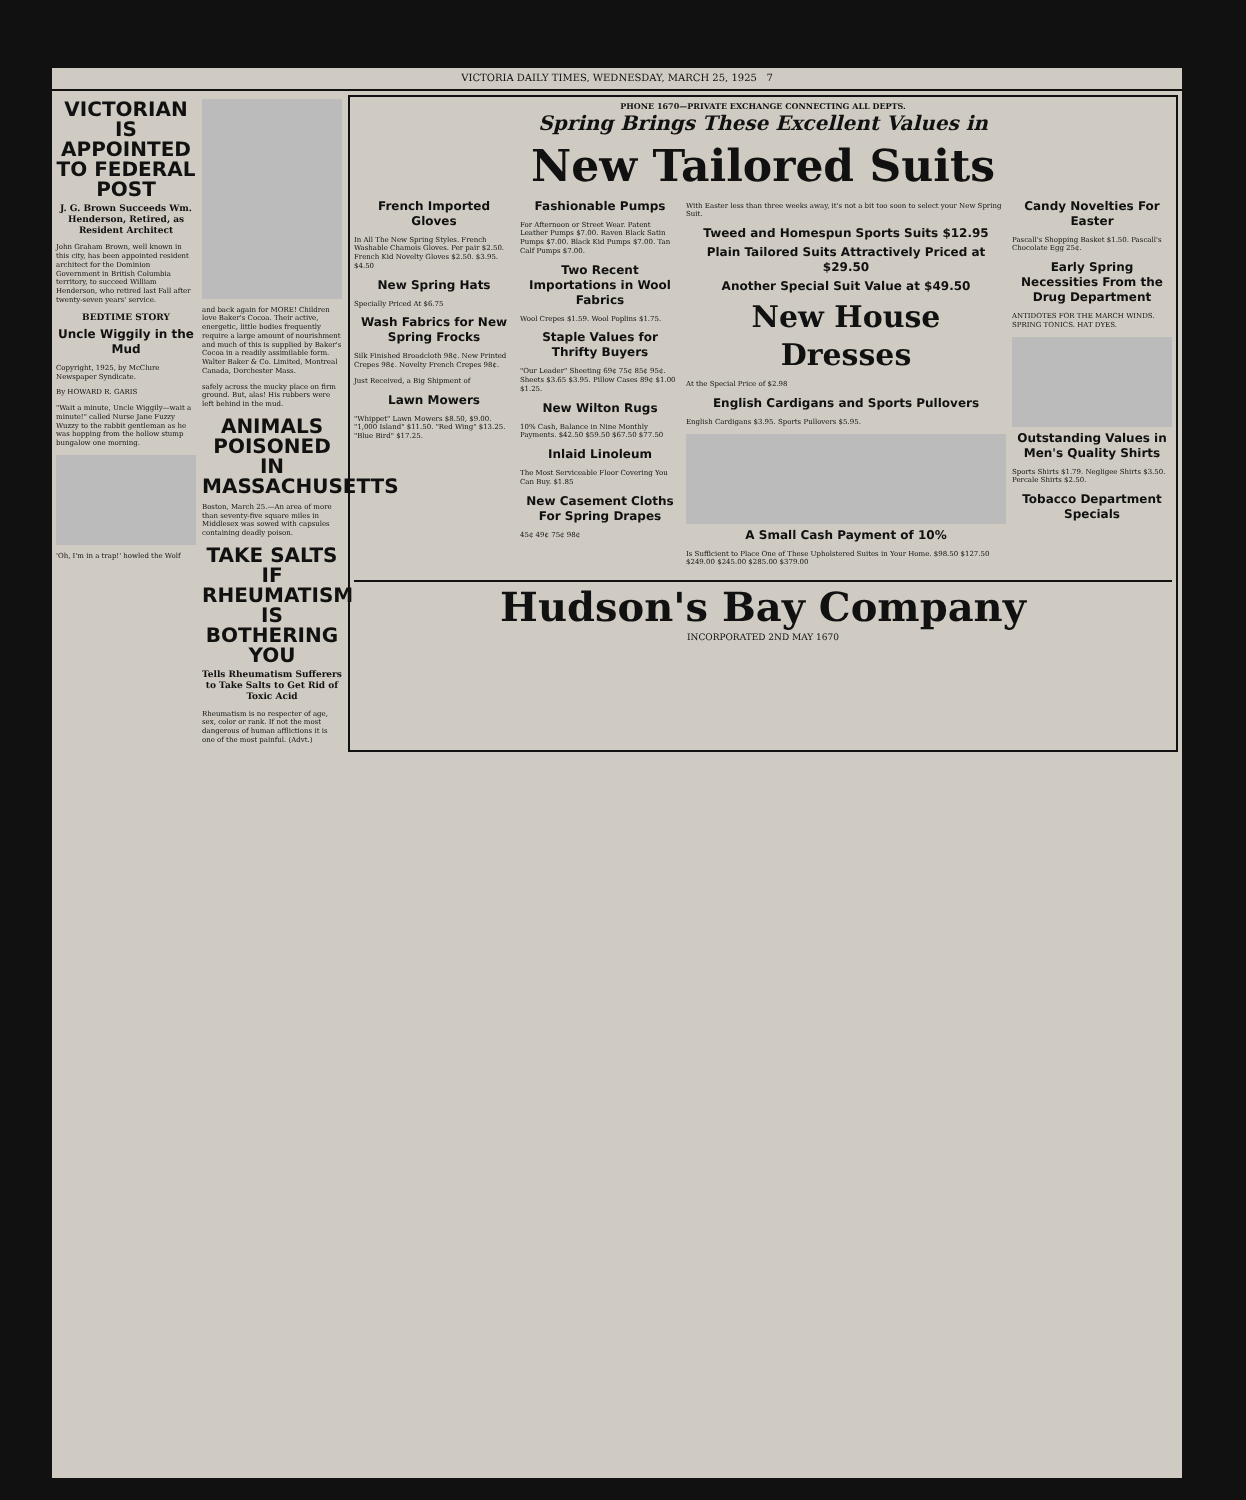VICTORIA DAILY TIMES, WEDNESDAY, MARCH 25, 1925 7
VICTORIAN IS APPOINTED TO FEDERAL POST
J. G. Brown Succeeds Wm. Henderson, Retired, as Resident Architect
John Graham Brown, well known in this city, has been appointed resident architect for the Dominion Government in British Columbia territory, to succeed William Henderson, who retired last Fall after twenty-seven years' service.
BEDTIME STORY
Uncle Wiggily in the Mud
Copyright, 1925, by McClure Newspaper Syndicate.
By HOWARD R. GARIS
"Wait a minute, Uncle Wiggily—wait a minute!" called Nurse Jane Fuzzy Wuzzy to the rabbit gentleman as he was hopping from the hollow stump bungalow one morning.
'Oh, I'm in a trap!' howled the Wolf
and back again for MORE! Children love Baker's Cocoa. Their active, energetic, little bodies frequently require a large amount of nourishment and much of this is supplied by Baker's Cocoa in a readily assimilable form. Walter Baker & Co. Limited, Montreal Canada, Dorchester Mass.
safely across the mucky place on firm ground. But, alas! His rubbers were left behind in the mud.
ANIMALS POISONED IN MASSACHUSETTS
Boston, March 25.—An area of more than seventy-five square miles in Middlesex was sowed with capsules containing deadly poison.
TAKE SALTS IF RHEUMATISM IS BOTHERING YOU
Tells Rheumatism Sufferers to Take Salts to Get Rid of Toxic Acid
Rheumatism is no respecter of age, sex, color or rank. If not the most dangerous of human afflictions it is one of the most painful. (Advt.)
PHONE 1670—PRIVATE EXCHANGE CONNECTING ALL DEPTS.
Spring Brings These Excellent Values in
New Tailored Suits
French Imported Gloves
In All The New Spring Styles. French Washable Chamois Gloves. Per pair $2.50. French Kid Novelty Gloves $2.50. $3.95. $4.50
New Spring Hats
Specially Priced At $6.75
Wash Fabrics for New Spring Frocks
Silk Finished Broadcloth 98¢. New Printed Crepes 98¢. Novelty French Crepes 98¢.
Just Received, a Big Shipment of
Lawn Mowers
"Whippet" Lawn Mowers $8.50, $9.00. "1,000 Island" $11.50. "Red Wing" $13.25. "Blue Bird" $17.25.
Fashionable Pumps
For Afternoon or Street Wear. Patent Leather Pumps $7.00. Raven Black Satin Pumps $7.00. Black Kid Pumps $7.00. Tan Calf Pumps $7.00.
Two Recent Importations in Wool Fabrics
Wool Crepes $1.59. Wool Poplins $1.75.
Staple Values for Thrifty Buyers
"Our Leader" Sheeting 69¢ 75¢ 85¢ 95¢. Sheets $3.65 $3.95. Pillow Cases 89¢ $1.00 $1.25.
New Wilton Rugs
10% Cash, Balance in Nine Monthly Payments. $42.50 $59.50 $67.50 $77.50
Inlaid Linoleum
The Most Serviceable Floor Covering You Can Buy. $1.85
New Casement Cloths For Spring Drapes
45¢ 49¢ 75¢ 98¢
With Easter less than three weeks away, it's not a bit too soon to select your New Spring Suit.
Tweed and Homespun Sports Suits $12.95
Plain Tailored Suits Attractively Priced at $29.50
Another Special Suit Value at $49.50
New House Dresses
At the Special Price of $2.98
English Cardigans and Sports Pullovers
English Cardigans $3.95. Sports Pullovers $5.95.
A Small Cash Payment of 10%
Is Sufficient to Place One of These Upholstered Suites in Your Home. $98.50 $127.50 $249.00 $245.00 $285.00 $379.00
Candy Novelties For Easter
Pascall's Shopping Basket $1.50. Pascall's Chocolate Egg 25¢.
Early Spring Necessities From the Drug Department
ANTIDOTES FOR THE MARCH WINDS. SPRING TONICS. HAT DYES.
Outstanding Values in Men's Quality Shirts
Sports Shirts $1.79. Negligee Shirts $3.50. Percale Shirts $2.50.
Tobacco Department Specials
Hudson's Bay Company
INCORPORATED 2ND MAY 1670